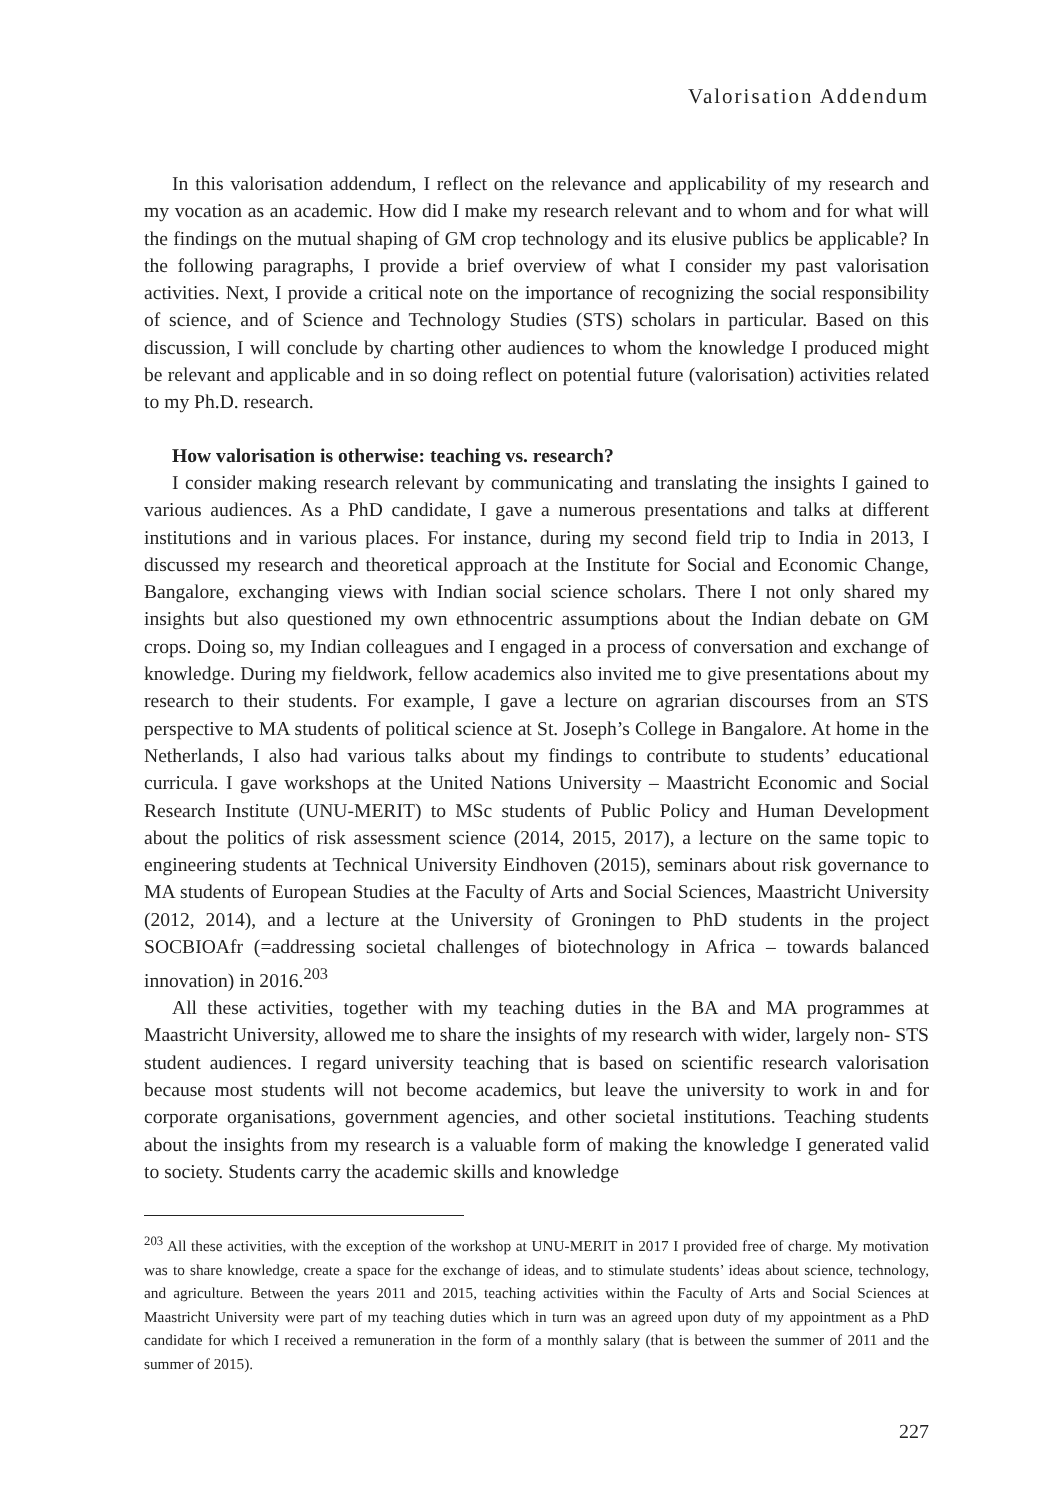Valorisation Addendum
In this valorisation addendum, I reflect on the relevance and applicability of my research and my vocation as an academic. How did I make my research relevant and to whom and for what will the findings on the mutual shaping of GM crop technology and its elusive publics be applicable? In the following paragraphs, I provide a brief overview of what I consider my past valorisation activities. Next, I provide a critical note on the importance of recognizing the social responsibility of science, and of Science and Technology Studies (STS) scholars in particular. Based on this discussion, I will conclude by charting other audiences to whom the knowledge I produced might be relevant and applicable and in so doing reflect on potential future (valorisation) activities related to my Ph.D. research.
How valorisation is otherwise: teaching vs. research?
I consider making research relevant by communicating and translating the insights I gained to various audiences. As a PhD candidate, I gave a numerous presentations and talks at different institutions and in various places. For instance, during my second field trip to India in 2013, I discussed my research and theoretical approach at the Institute for Social and Economic Change, Bangalore, exchanging views with Indian social science scholars. There I not only shared my insights but also questioned my own ethnocentric assumptions about the Indian debate on GM crops. Doing so, my Indian colleagues and I engaged in a process of conversation and exchange of knowledge. During my fieldwork, fellow academics also invited me to give presentations about my research to their students. For example, I gave a lecture on agrarian discourses from an STS perspective to MA students of political science at St. Joseph’s College in Bangalore. At home in the Netherlands, I also had various talks about my findings to contribute to students’ educational curricula. I gave workshops at the United Nations University – Maastricht Economic and Social Research Institute (UNU-MERIT) to MSc students of Public Policy and Human Development about the politics of risk assessment science (2014, 2015, 2017), a lecture on the same topic to engineering students at Technical University Eindhoven (2015), seminars about risk governance to MA students of European Studies at the Faculty of Arts and Social Sciences, Maastricht University (2012, 2014), and a lecture at the University of Groningen to PhD students in the project SOCBIOAfr (=addressing societal challenges of biotechnology in Africa – towards balanced innovation) in 2016.<sup>203</sup>
All these activities, together with my teaching duties in the BA and MA programmes at Maastricht University, allowed me to share the insights of my research with wider, largely non- STS student audiences. I regard university teaching that is based on scientific research valorisation because most students will not become academics, but leave the university to work in and for corporate organisations, government agencies, and other societal institutions. Teaching students about the insights from my research is a valuable form of making the knowledge I generated valid to society. Students carry the academic skills and knowledge
<sup>203</sup> All these activities, with the exception of the workshop at UNU-MERIT in 2017 I provided free of charge. My motivation was to share knowledge, create a space for the exchange of ideas, and to stimulate students’ ideas about science, technology, and agriculture. Between the years 2011 and 2015, teaching activities within the Faculty of Arts and Social Sciences at Maastricht University were part of my teaching duties which in turn was an agreed upon duty of my appointment as a PhD candidate for which I received a remuneration in the form of a monthly salary (that is between the summer of 2011 and the summer of 2015).
227